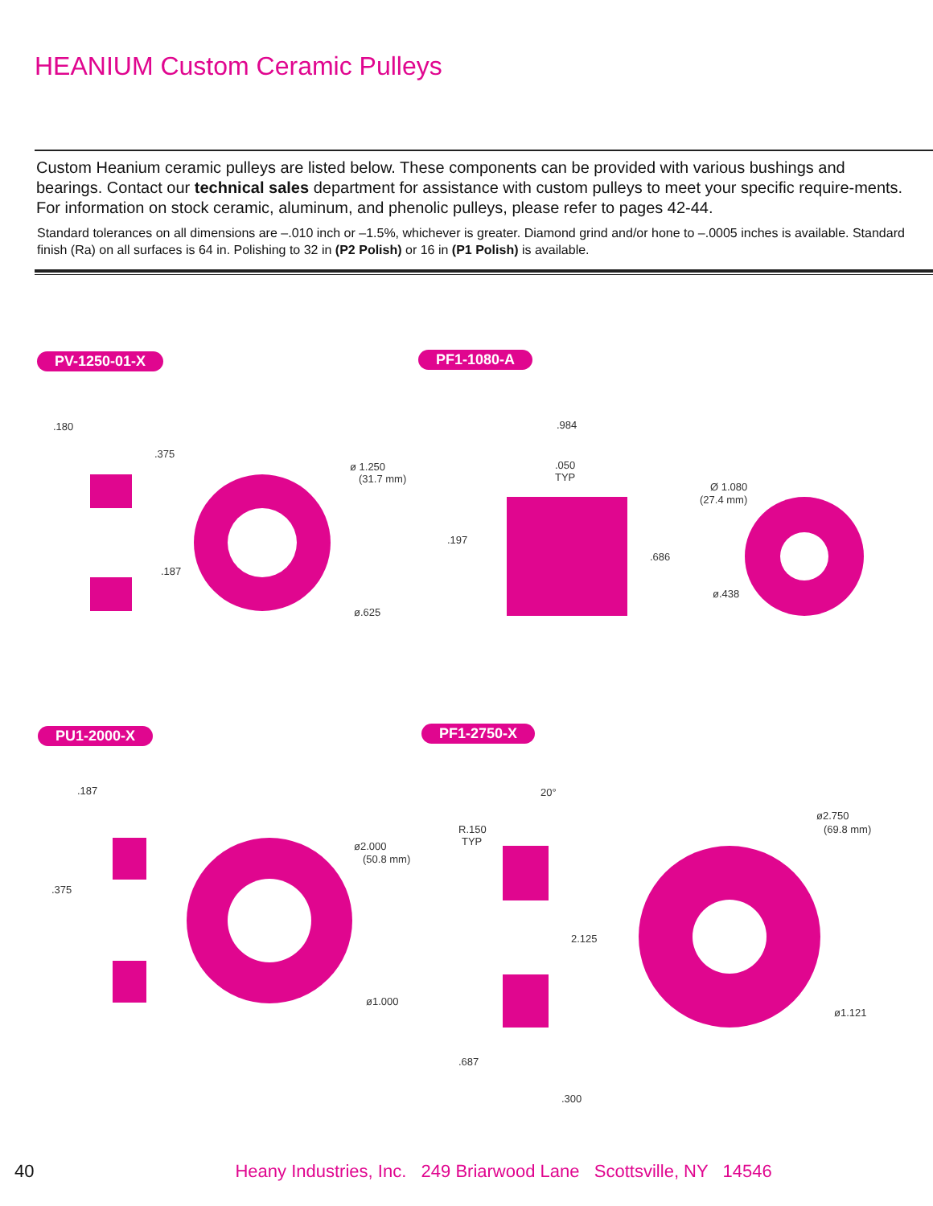HEANIUM Custom Ceramic Pulleys
Custom Heanium ceramic pulleys are listed below. These components can be provided with various bushings and bearings. Contact our technical sales department for assistance with custom pulleys to meet your specific require-ments. For information on stock ceramic, aluminum, and phenolic pulleys, please refer to pages 42-44.
Standard tolerances on all dimensions are –.010 inch or –1.5%, whichever is greater. Diamond grind and/or hone to –.0005 inches is available. Standard finish (Ra) on all surfaces is 64 in. Polishing to 32 in (P2 Polish) or 16 in (P1 Polish) is available.
PV-1250-01-X PF1-1080-A
PU1-2000-X PF1-2750-X
.180
.375
ø 1.250
(31.7 mm)
.187
ø.625
.984
.050
TYP
Ø 1.080
(27.4 mm)
.197
.686
ø.438
.187
.375
ø2.000
(50.8 mm)
ø1.000
20°
R.150
TYP
ø2.750
(69.8 mm)
2.125
ø1.121
.687
.300
40 Heany Industries, Inc. 249 Briarwood Lane Scottsville, NY 14546